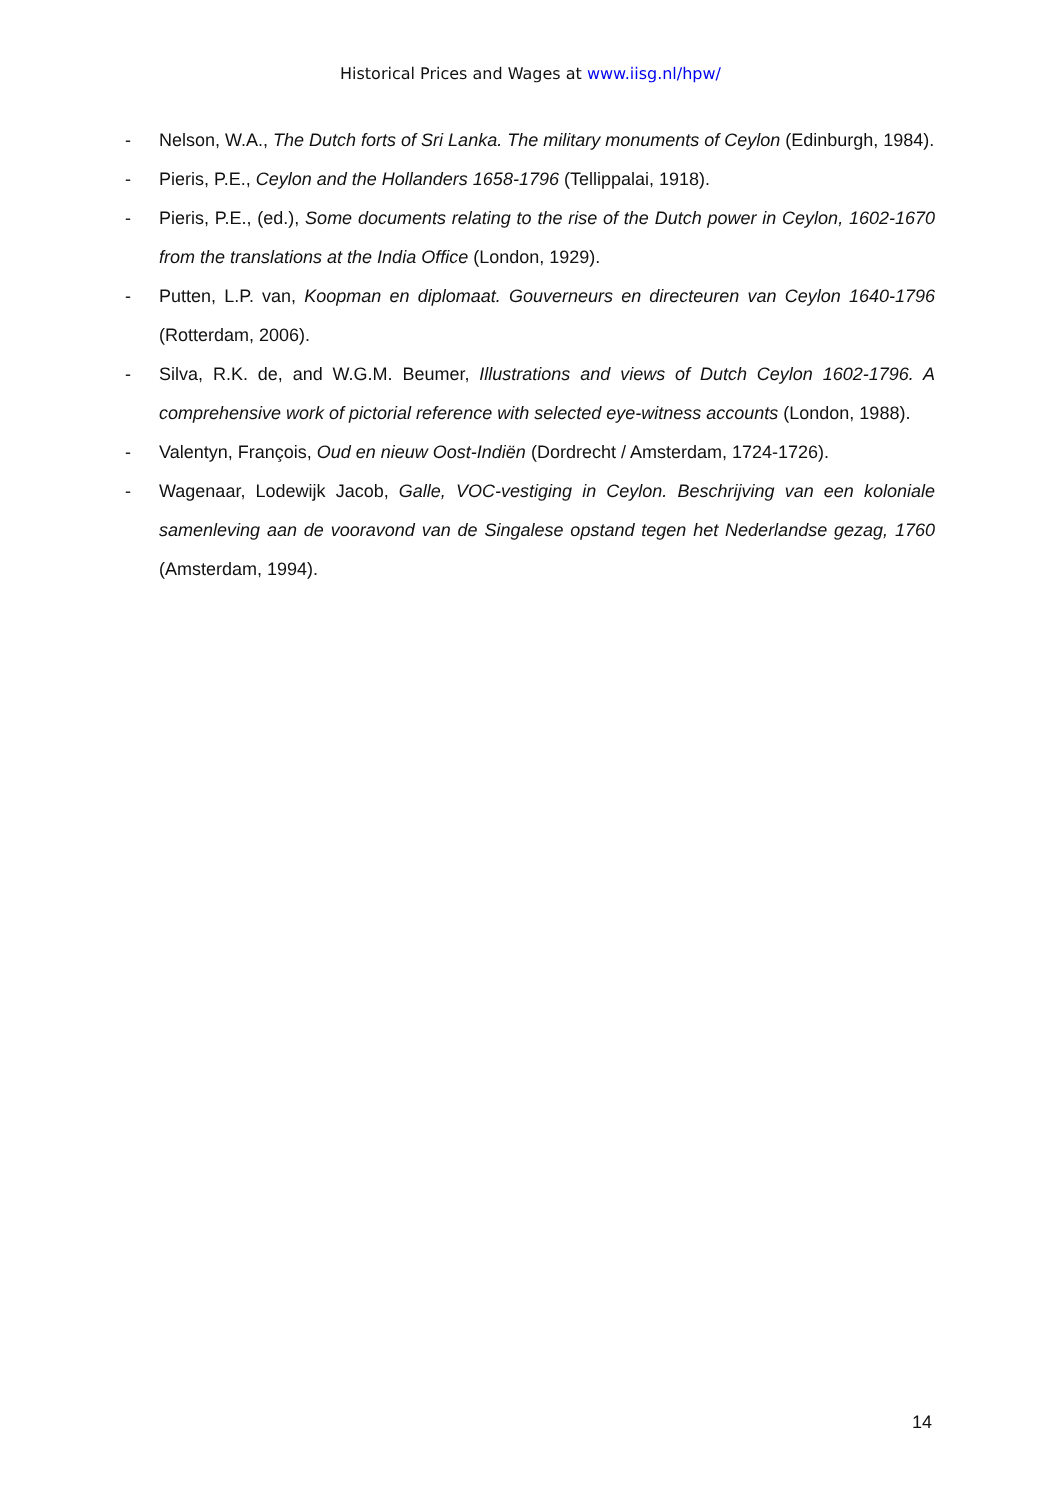Historical Prices and Wages at www.iisg.nl/hpw/
- Nelson, W.A., The Dutch forts of Sri Lanka. The military monuments of Ceylon (Edinburgh, 1984).
- Pieris, P.E., Ceylon and the Hollanders 1658-1796 (Tellippalai, 1918).
- Pieris, P.E., (ed.), Some documents relating to the rise of the Dutch power in Ceylon, 1602-1670 from the translations at the India Office (London, 1929).
- Putten, L.P. van, Koopman en diplomaat. Gouverneurs en directeuren van Ceylon 1640-1796 (Rotterdam, 2006).
- Silva, R.K. de, and W.G.M. Beumer, Illustrations and views of Dutch Ceylon 1602-1796. A comprehensive work of pictorial reference with selected eye-witness accounts (London, 1988).
- Valentyn, François, Oud en nieuw Oost-Indiën (Dordrecht / Amsterdam, 1724-1726).
- Wagenaar, Lodewijk Jacob, Galle, VOC-vestiging in Ceylon. Beschrijving van een koloniale samenleving aan de vooravond van de Singalese opstand tegen het Nederlandse gezag, 1760 (Amsterdam, 1994).
14